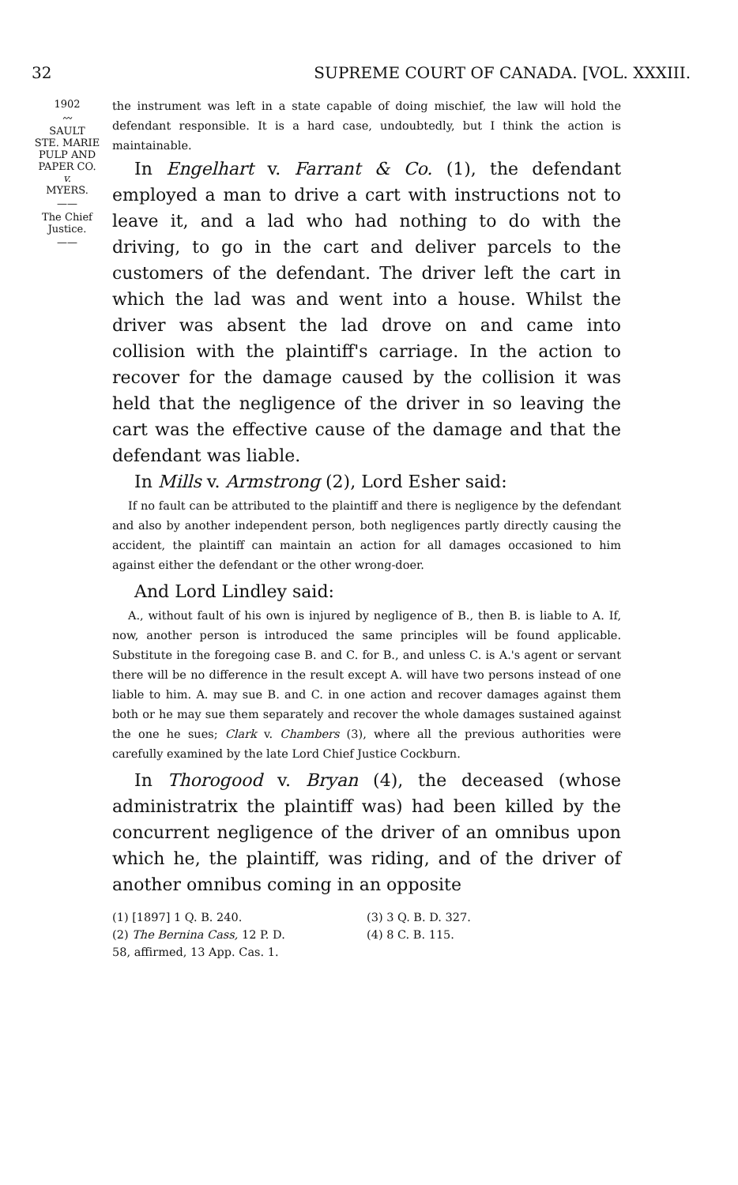32 SUPREME COURT OF CANADA. [VOL. XXXIII.
1902
〰
SAULT
STE. MARIE
PULP AND
PAPER CO.
v.
MYERS.
——
The Chief
Justice.
——
the instrument was left in a state capable of doing mischief, the law will hold the defendant responsible. It is a hard case, undoubtedly, but I think the action is maintainable.
In Engelhart v. Farrant & Co. (1), the defendant employed a man to drive a cart with instructions not to leave it, and a lad who had nothing to do with the driving, to go in the cart and deliver parcels to the customers of the defendant. The driver left the cart in which the lad was and went into a house. Whilst the driver was absent the lad drove on and came into collision with the plaintiff's carriage. In the action to recover for the damage caused by the collision it was held that the negligence of the driver in so leaving the cart was the effective cause of the damage and that the defendant was liable.
In Mills v. Armstrong (2), Lord Esher said:
If no fault can be attributed to the plaintiff and there is negligence by the defendant and also by another independent person, both negligences partly directly causing the accident, the plaintiff can maintain an action for all damages occasioned to him against either the defendant or the other wrong-doer.
And Lord Lindley said:
A., without fault of his own is injured by negligence of B., then B. is liable to A. If, now, another person is introduced the same principles will be found applicable. Substitute in the foregoing case B. and C. for B., and unless C. is A.'s agent or servant there will be no difference in the result except A. will have two persons instead of one liable to him. A. may sue B. and C. in one action and recover damages against them both or he may sue them separately and recover the whole damages sustained against the one he sues; Clark v. Chambers (3), where all the previous authorities were carefully examined by the late Lord Chief Justice Cockburn.
In Thorogood v. Bryan (4), the deceased (whose administratrix the plaintiff was) had been killed by the concurrent negligence of the driver of an omnibus upon which he, the plaintiff, was riding, and of the driver of another omnibus coming in an opposite
(1) [1897] 1 Q. B. 240. (3) 3 Q. B. D. 327.
(2) The Bernina Cass, 12 P. D. (4) 8 C. B. 115.
58, affirmed, 13 App. Cas. 1.